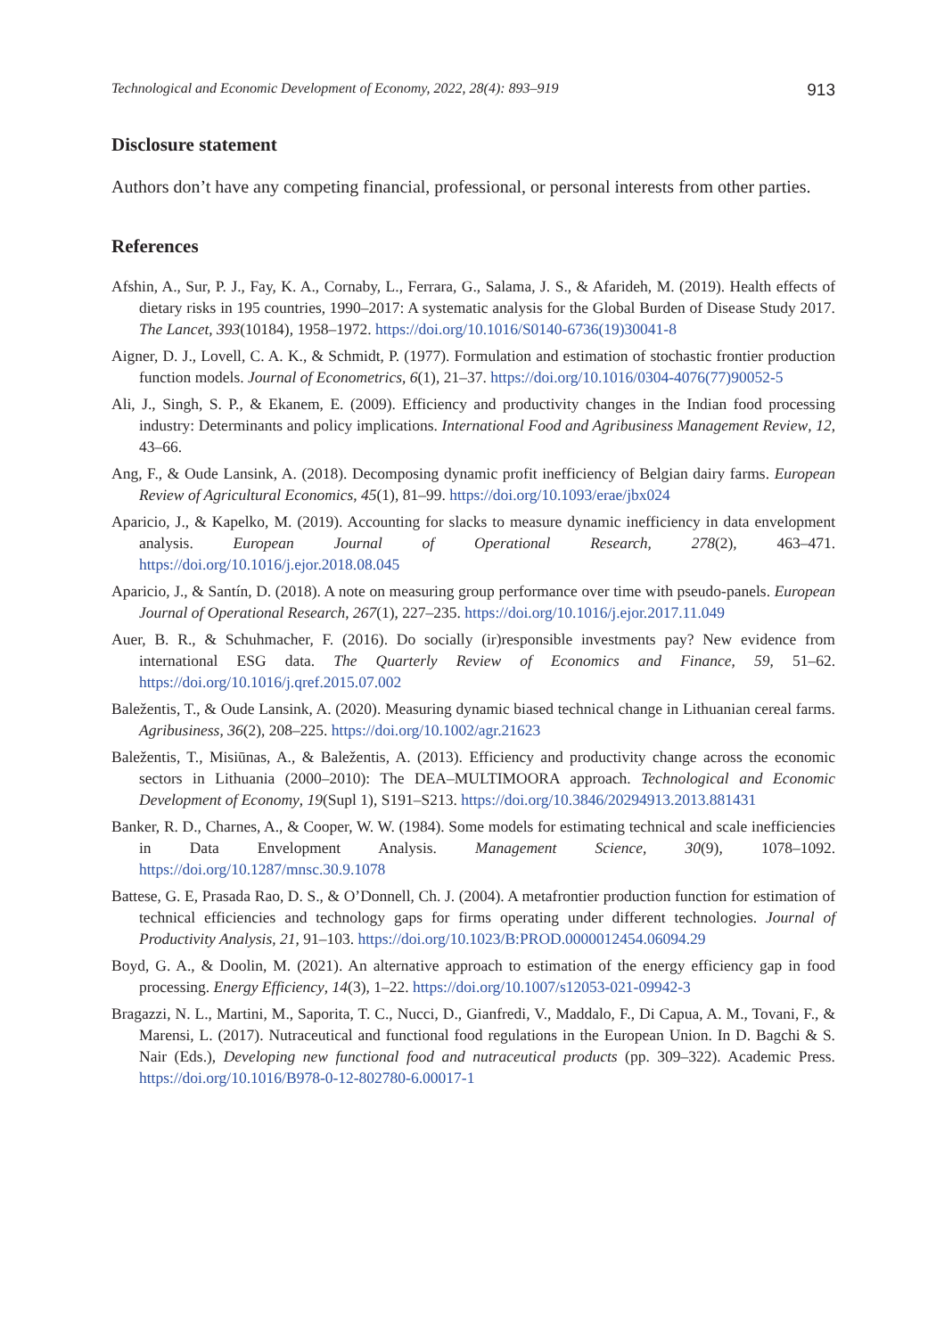Technological and Economic Development of Economy, 2022, 28(4): 893–919 913
Disclosure statement
Authors don’t have any competing financial, professional, or personal interests from other parties.
References
Afshin, A., Sur, P. J., Fay, K. A., Cornaby, L., Ferrara, G., Salama, J. S., & Afarideh, M. (2019). Health effects of dietary risks in 195 countries, 1990–2017: A systematic analysis for the Global Burden of Disease Study 2017. The Lancet, 393(10184), 1958–1972. https://doi.org/10.1016/S0140-6736(19)30041-8
Aigner, D. J., Lovell, C. A. K., & Schmidt, P. (1977). Formulation and estimation of stochastic frontier production function models. Journal of Econometrics, 6(1), 21–37. https://doi.org/10.1016/0304-4076(77)90052-5
Ali, J., Singh, S. P., & Ekanem, E. (2009). Efficiency and productivity changes in the Indian food processing industry: Determinants and policy implications. International Food and Agribusiness Management Review, 12, 43–66.
Ang, F., & Oude Lansink, A. (2018). Decomposing dynamic profit inefficiency of Belgian dairy farms. European Review of Agricultural Economics, 45(1), 81–99. https://doi.org/10.1093/erae/jbx024
Aparicio, J., & Kapelko, M. (2019). Accounting for slacks to measure dynamic inefficiency in data envelopment analysis. European Journal of Operational Research, 278(2), 463–471. https://doi.org/10.1016/j.ejor.2018.08.045
Aparicio, J., & Santín, D. (2018). A note on measuring group performance over time with pseudo-panels. European Journal of Operational Research, 267(1), 227–235. https://doi.org/10.1016/j.ejor.2017.11.049
Auer, B. R., & Schuhmacher, F. (2016). Do socially (ir)responsible investments pay? New evidence from international ESG data. The Quarterly Review of Economics and Finance, 59, 51–62. https://doi.org/10.1016/j.qref.2015.07.002
Baležentis, T., & Oude Lansink, A. (2020). Measuring dynamic biased technical change in Lithuanian cereal farms. Agribusiness, 36(2), 208–225. https://doi.org/10.1002/agr.21623
Baležentis, T., Misiūnas, A., & Baležentis, A. (2013). Efficiency and productivity change across the economic sectors in Lithuania (2000–2010): The DEA–MULTIMOORA approach. Technological and Economic Development of Economy, 19(Supl 1), S191–S213. https://doi.org/10.3846/20294913.2013.881431
Banker, R. D., Charnes, A., & Cooper, W. W. (1984). Some models for estimating technical and scale inefficiencies in Data Envelopment Analysis. Management Science, 30(9), 1078–1092. https://doi.org/10.1287/mnsc.30.9.1078
Battese, G. E, Prasada Rao, D. S., & O’Donnell, Ch. J. (2004). A metafrontier production function for estimation of technical efficiencies and technology gaps for firms operating under different technologies. Journal of Productivity Analysis, 21, 91–103. https://doi.org/10.1023/B:PROD.0000012454.06094.29
Boyd, G. A., & Doolin, M. (2021). An alternative approach to estimation of the energy efficiency gap in food processing. Energy Efficiency, 14(3), 1–22. https://doi.org/10.1007/s12053-021-09942-3
Bragazzi, N. L., Martini, M., Saporita, T. C., Nucci, D., Gianfredi, V., Maddalo, F., Di Capua, A. M., Tovani, F., & Marensi, L. (2017). Nutraceutical and functional food regulations in the European Union. In D. Bagchi & S. Nair (Eds.), Developing new functional food and nutraceutical products (pp. 309–322). Academic Press. https://doi.org/10.1016/B978-0-12-802780-6.00017-1